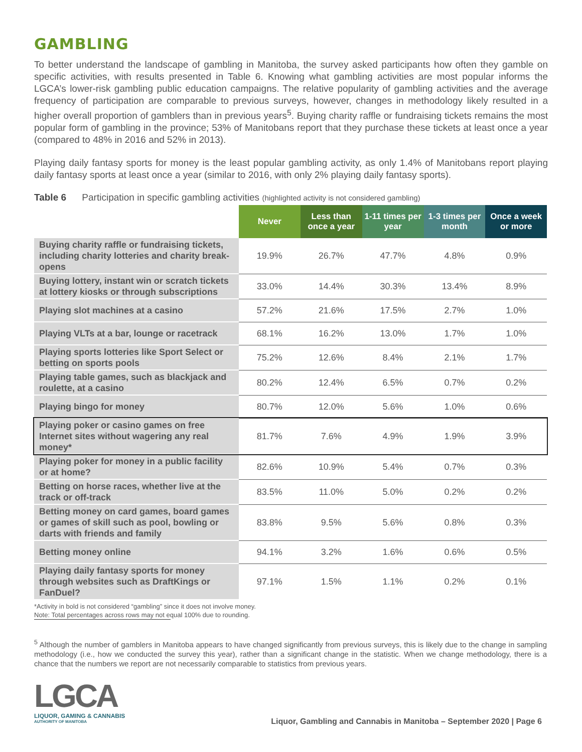GAMBLING
To better understand the landscape of gambling in Manitoba, the survey asked participants how often they gamble on specific activities, with results presented in Table 6. Knowing what gambling activities are most popular informs the LGCA’s lower-risk gambling public education campaigns. The relative popularity of gambling activities and the average frequency of participation are comparable to previous surveys, however, changes in methodology likely resulted in a higher overall proportion of gamblers than in previous years<sup>5</sup>. Buying charity raffle or fundraising tickets remains the most popular form of gambling in the province; 53% of Manitobans report that they purchase these tickets at least once a year (compared to 48% in 2016 and 52% in 2013).
Playing daily fantasy sports for money is the least popular gambling activity, as only 1.4% of Manitobans report playing daily fantasy sports at least once a year (similar to 2016, with only 2% playing daily fantasy sports).
Table 6 Participation in specific gambling activities (highlighted activity is not considered gambling)
| | Never | Less than once a year | 1-11 times per year | 1-3 times per month | Once a week or more |
| --- | --- | --- | --- | --- | --- |
| Buying charity raffle or fundraising tickets, including charity lotteries and charity break-opens | 19.9% | 26.7% | 47.7% | 4.8% | 0.9% |
| Buying lottery, instant win or scratch tickets at lottery kiosks or through subscriptions | 33.0% | 14.4% | 30.3% | 13.4% | 8.9% |
| Playing slot machines at a casino | 57.2% | 21.6% | 17.5% | 2.7% | 1.0% |
| Playing VLTs at a bar, lounge or racetrack | 68.1% | 16.2% | 13.0% | 1.7% | 1.0% |
| Playing sports lotteries like Sport Select or betting on sports pools | 75.2% | 12.6% | 8.4% | 2.1% | 1.7% |
| Playing table games, such as blackjack and roulette, at a casino | 80.2% | 12.4% | 6.5% | 0.7% | 0.2% |
| Playing bingo for money | 80.7% | 12.0% | 5.6% | 1.0% | 0.6% |
| Playing poker or casino games on free Internet sites without wagering any real money* | 81.7% | 7.6% | 4.9% | 1.9% | 3.9% |
| Playing poker for money in a public facility or at home? | 82.6% | 10.9% | 5.4% | 0.7% | 0.3% |
| Betting on horse races, whether live at the track or off-track | 83.5% | 11.0% | 5.0% | 0.2% | 0.2% |
| Betting money on card games, board games or games of skill such as pool, bowling or darts with friends and family | 83.8% | 9.5% | 5.6% | 0.8% | 0.3% |
| Betting money online | 94.1% | 3.2% | 1.6% | 0.6% | 0.5% |
| Playing daily fantasy sports for money through websites such as DraftKings or FanDuel? | 97.1% | 1.5% | 1.1% | 0.2% | 0.1% |
*Activity in bold is not considered “gambling” since it does not involve money.
Note: Total percentages across rows may not equal 100% due to rounding.
<sup>5</sup> Although the number of gamblers in Manitoba appears to have changed significantly from previous surveys, this is likely due to the change in sampling methodology (i.e., how we conducted the survey this year), rather than a significant change in the statistic. When we change methodology, there is a chance that the numbers we report are not necessarily comparable to statistics from previous years.
LGCA
LIQUOR, GAMING & CANNABIS
AUTHORITY OF MANITOBA
Liquor, Gambling and Cannabis in Manitoba – September 2020 | Page 6